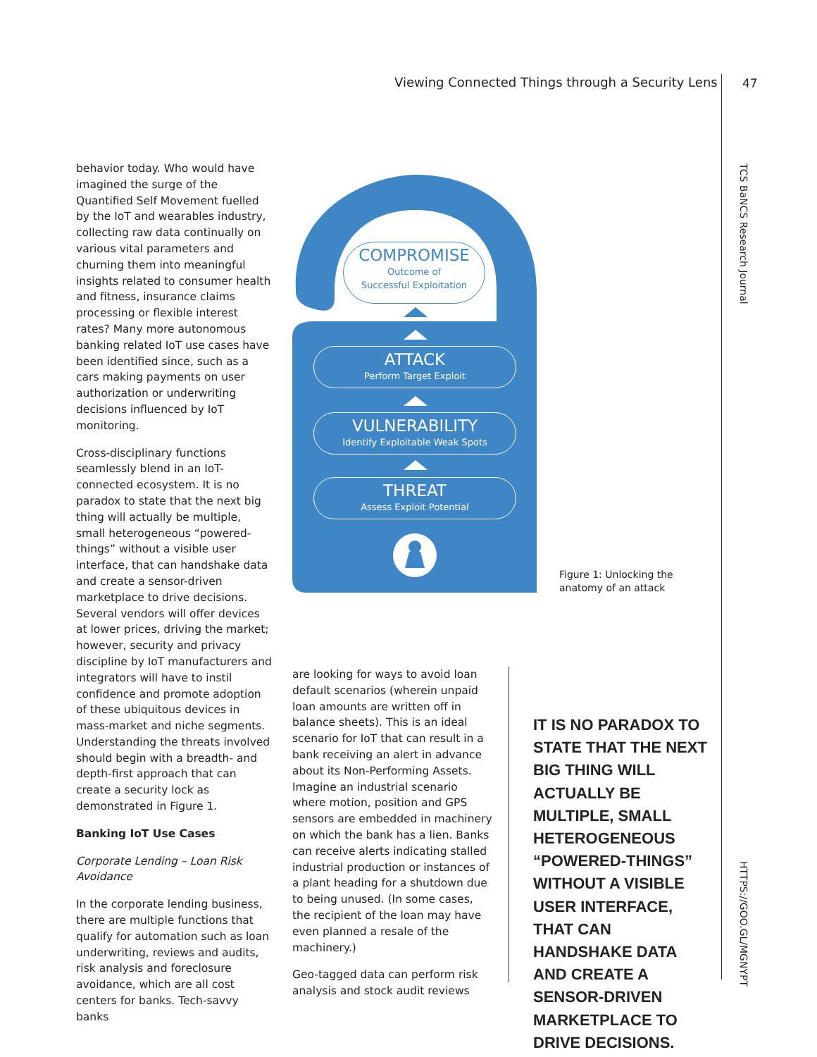Viewing Connected Things through a Security Lens
47
TCS BaNCS Research Journal
HTTPS://GOO.GL/MGNYPT
behavior today. Who would have imagined the surge of the Quantified Self Movement fuelled by the IoT and wearables industry, collecting raw data continually on various vital parameters and churning them into meaningful insights related to consumer health and fitness, insurance claims processing or flexible interest rates? Many more autonomous banking related IoT use cases have been identified since, such as a cars making payments on user authorization or underwriting decisions influenced by IoT monitoring.
Cross-disciplinary functions seamlessly blend in an IoT-connected ecosystem. It is no paradox to state that the next big thing will actually be multiple, small heterogeneous “powered-things” without a visible user interface, that can handshake data and create a sensor-driven marketplace to drive decisions. Several vendors will offer devices at lower prices, driving the market; however, security and privacy discipline by IoT manufacturers and integrators will have to instil confidence and promote adoption of these ubiquitous devices in mass-market and niche segments. Understanding the threats involved should begin with a breadth- and depth-first approach that can create a security lock as demonstrated in Figure 1.
Banking IoT Use Cases
Corporate Lending – Loan Risk Avoidance
In the corporate lending business, there are multiple functions that qualify for automation such as loan underwriting, reviews and audits, risk analysis and foreclosure avoidance, which are all cost centers for banks. Tech-savvy banks
COMPROMISE
Outcome of
Successful Exploitation
ATTACK
Perform Target Exploit
VULNERABILITY
Identify Exploitable Weak Spots
THREAT
Assess Exploit Potential
Figure 1: Unlocking the
anatomy of an attack
are looking for ways to avoid loan default scenarios (wherein unpaid loan amounts are written off in balance sheets). This is an ideal scenario for IoT that can result in a bank receiving an alert in advance about its Non-Performing Assets. Imagine an industrial scenario where motion, position and GPS sensors are embedded in machinery on which the bank has a lien. Banks can receive alerts indicating stalled industrial production or instances of a plant heading for a shutdown due to being unused. (In some cases, the recipient of the loan may have even planned a resale of the machinery.)
Geo-tagged data can perform risk analysis and stock audit reviews
IT IS NO PARADOX TO STATE THAT THE NEXT BIG THING WILL ACTUALLY BE MULTIPLE, SMALL HETEROGENEOUS “POWERED-THINGS” WITHOUT A VISIBLE USER INTERFACE, THAT CAN HANDSHAKE DATA AND CREATE A SENSOR-DRIVEN MARKETPLACE TO DRIVE DECISIONS.